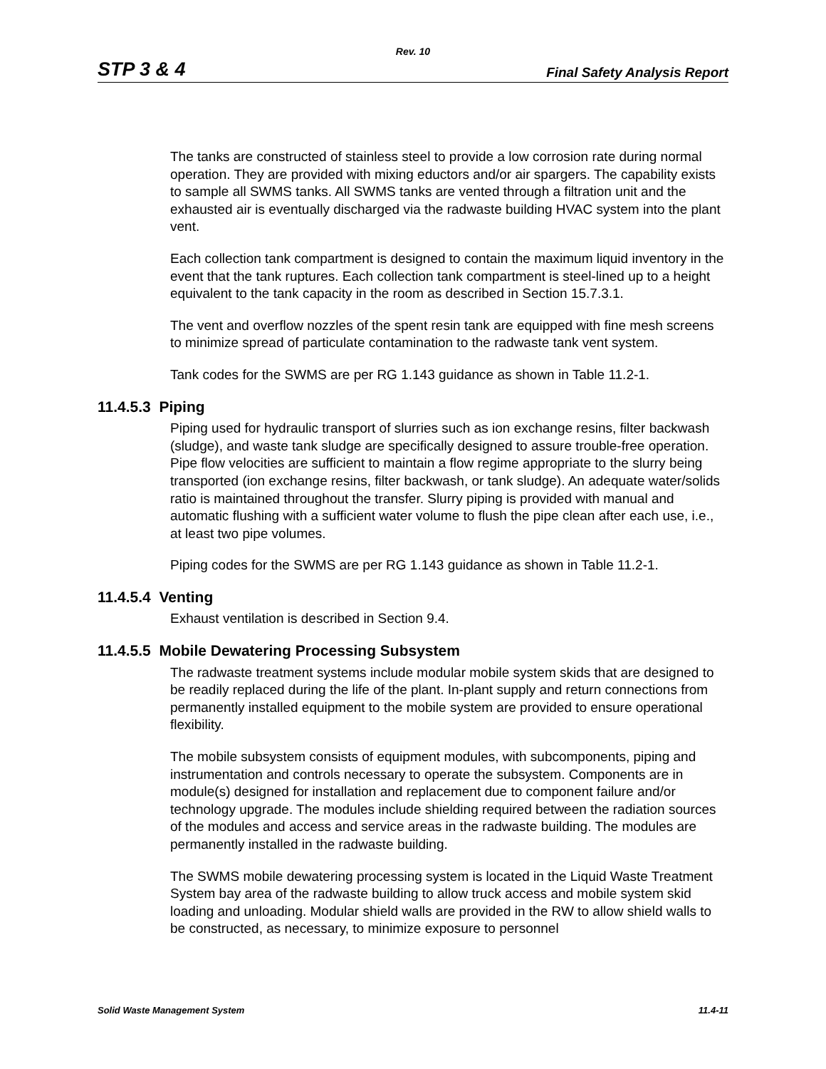Rev. 10
STP 3 & 4 Final Safety Analysis Report
The tanks are constructed of stainless steel to provide a low corrosion rate during normal operation. They are provided with mixing eductors and/or air spargers. The capability exists to sample all SWMS tanks. All SWMS tanks are vented through a filtration unit and the exhausted air is eventually discharged via the radwaste building HVAC system into the plant vent.
Each collection tank compartment is designed to contain the maximum liquid inventory in the event that the tank ruptures. Each collection tank compartment is steel-lined up to a height equivalent to the tank capacity in the room as described in Section 15.7.3.1.
The vent and overflow nozzles of the spent resin tank are equipped with fine mesh screens to minimize spread of particulate contamination to the radwaste tank vent system.
Tank codes for the SWMS are per RG 1.143 guidance as shown in Table 11.2-1.
11.4.5.3 Piping
Piping used for hydraulic transport of slurries such as ion exchange resins, filter backwash (sludge), and waste tank sludge are specifically designed to assure trouble-free operation. Pipe flow velocities are sufficient to maintain a flow regime appropriate to the slurry being transported (ion exchange resins, filter backwash, or tank sludge). An adequate water/solids ratio is maintained throughout the transfer. Slurry piping is provided with manual and automatic flushing with a sufficient water volume to flush the pipe clean after each use, i.e., at least two pipe volumes.
Piping codes for the SWMS are per RG 1.143 guidance as shown in Table 11.2-1.
11.4.5.4 Venting
Exhaust ventilation is described in Section 9.4.
11.4.5.5 Mobile Dewatering Processing Subsystem
The radwaste treatment systems include modular mobile system skids that are designed to be readily replaced during the life of the plant. In-plant supply and return connections from permanently installed equipment to the mobile system are provided to ensure operational flexibility.
The mobile subsystem consists of equipment modules, with subcomponents, piping and instrumentation and controls necessary to operate the subsystem. Components are in module(s) designed for installation and replacement due to component failure and/or technology upgrade. The modules include shielding required between the radiation sources of the modules and access and service areas in the radwaste building. The modules are permanently installed in the radwaste building.
The SWMS mobile dewatering processing system is located in the Liquid Waste Treatment System bay area of the radwaste building to allow truck access and mobile system skid loading and unloading. Modular shield walls are provided in the RW to allow shield walls to be constructed, as necessary, to minimize exposure to personnel
Solid Waste Management System 11.4-11